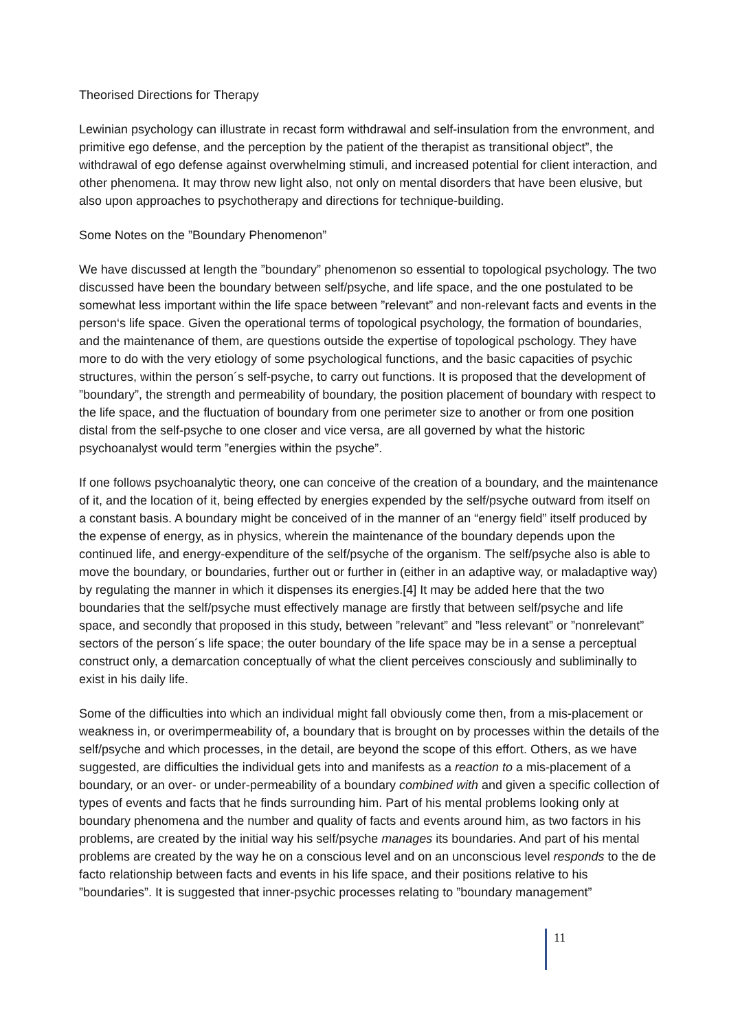Theorised Directions for Therapy
Lewinian psychology can illustrate in recast form withdrawal and self-insulation from the envronment, and primitive ego defense, and the perception by the patient of the therapist as transitional object”, the withdrawal of ego defense against overwhelming stimuli, and increased potential for client interaction, and other phenomena. It may throw new light also, not only on mental disorders that have been elusive, but also upon approaches to psychotherapy and directions for technique-building.
Some Notes on the ”Boundary Phenomenon”
We have discussed at length the ”boundary” phenomenon so essential to topological psychology. The two discussed have been the boundary between self/psyche, and life space, and the one postulated to be somewhat less important within the life space between ”relevant” and non-relevant facts and events in the person‘s life space. Given the operational terms of topological psychology, the formation of boundaries, and the maintenance of them, are questions outside the expertise of topological pschology. They have more to do with the very etiology of some psychological functions, and the basic capacities of psychic structures, within the person´s self-psyche, to carry out functions. It is proposed that the development of ”boundary”, the strength and permeability of boundary, the position placement of boundary with respect to the life space, and the fluctuation of boundary from one perimeter size to another or from one position distal from the self-psyche to one closer and vice versa, are all governed by what the historic psychoanalyst would term ”energies within the psyche”.
If one follows psychoanalytic theory, one can conceive of the creation of a boundary, and the maintenance of it, and the location of it, being effected by energies expended by the self/psyche outward from itself on a constant basis. A boundary might be conceived of in the manner of an “energy field” itself produced by the expense of energy, as in physics, wherein the maintenance of the boundary depends upon the continued life, and energy-expenditure of the self/psyche of the organism. The self/psyche also is able to move the boundary, or boundaries, further out or further in (either in an adaptive way, or maladaptive way) by regulating the manner in which it dispenses its energies.[4] It may be added here that the two boundaries that the self/psyche must effectively manage are firstly that between self/psyche and life space, and secondly that proposed in this study, between ”relevant” and ”less relevant” or ”nonrelevant” sectors of the person´s life space; the outer boundary of the life space may be in a sense a perceptual construct only, a demarcation conceptually of what the client perceives consciously and subliminally to exist in his daily life.
Some of the difficulties into which an individual might fall obviously come then, from a mis-placement or weakness in, or overimpermeability of, a boundary that is brought on by processes within the details of the self/psyche and which processes, in the detail, are beyond the scope of this effort. Others, as we have suggested, are difficulties the individual gets into and manifests as a reaction to a mis-placement of a boundary, or an over- or under-permeability of a boundary combined with and given a specific collection of types of events and facts that he finds surrounding him. Part of his mental problems looking only at boundary phenomena and the number and quality of facts and events around him, as two factors in his problems, are created by the initial way his self/psyche manages its boundaries. And part of his mental problems are created by the way he on a conscious level and on an unconscious level responds to the de facto relationship between facts and events in his life space, and their positions relative to his ”boundaries”. It is suggested that inner-psychic processes relating to ”boundary management”
11